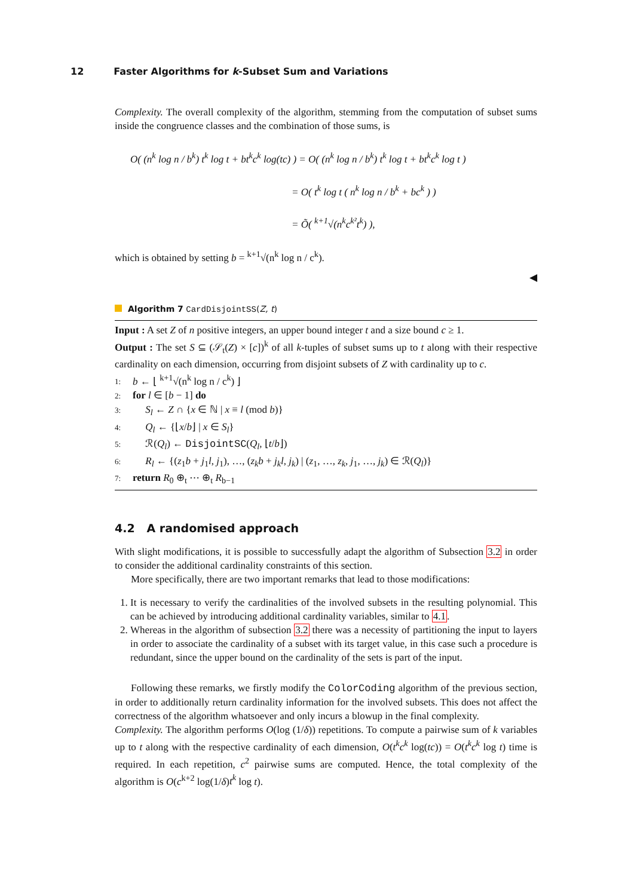12 Faster Algorithms for k-Subset Sum and Variations
Complexity. The overall complexity of the algorithm, stemming from the computation of subset sums inside the congruence classes and the combination of those sums, is
O( (n<sup>k</sup> log n / b<sup>k</sup>) t<sup>k</sup> log t + bt<sup>k</sup>c<sup>k</sup> log(tc) ) = O( (n<sup>k</sup> log n / b<sup>k</sup>) t<sup>k</sup> log t + bt<sup>k</sup>c<sup>k</sup> log t )
= O( t<sup>k</sup> log t ( n<sup>k</sup> log n / b<sup>k</sup> + bc<sup>k</sup> ) )
= Õ( <sup>k+1</sup>√(n<sup>k</sup>c<sup>k²</sup>t<sup>k</sup>) ),
which is obtained by setting b = <sup>k+1</sup>√(n<sup>k</sup> log n / c<sup>k</sup>).
◀
Algorithm 7 CardDisjointSS(Z, t)
Input : A set Z of n positive integers, an upper bound integer t and a size bound c ≥ 1.
Output : The set S ⊆ (𝒮<sub>t</sub>(Z) × [c])<sup>k</sup> of all k-tuples of subset sums up to t along with their respective cardinality on each dimension, occurring from disjoint subsets of Z with cardinality up to c.
1: b ← ⌊ <sup>k+1</sup>√(n<sup>k</sup> log n / c<sup>k</sup>) ⌋
2: for l ∈ [b − 1] do
3: S<sub>l</sub> ← Z ∩ {x ∈ ℕ | x ≡ l (mod b)}
4: Q<sub>l</sub> ← {⌊x/b⌋ | x ∈ S<sub>l</sub>}
5: ℛ(Q<sub>l</sub>) ← DisjointSC(Q<sub>l</sub>, ⌊t/b⌋)
6: R<sub>l</sub> ← {(z<sub>1</sub>b + j<sub>1</sub>l, j<sub>1</sub>), …, (z<sub>k</sub>b + j<sub>k</sub>l, j<sub>k</sub>) | (z<sub>1</sub>, …, z<sub>k</sub>, j<sub>1</sub>, …, j<sub>k</sub>) ∈ ℛ(Q<sub>l</sub>)}
7: return R<sub>0</sub> ⊕<sub>t</sub> ⋯ ⊕<sub>t</sub> R<sub>b−1</sub>
4.2 A randomised approach
With slight modifications, it is possible to successfully adapt the algorithm of Subsection 3.2 in order to consider the additional cardinality constraints of this section.
More specifically, there are two important remarks that lead to those modifications:
1. It is necessary to verify the cardinalities of the involved subsets in the resulting polynomial. This can be achieved by introducing additional cardinality variables, similar to 4.1.
2. Whereas in the algorithm of subsection 3.2 there was a necessity of partitioning the input to layers in order to associate the cardinality of a subset with its target value, in this case such a procedure is redundant, since the upper bound on the cardinality of the sets is part of the input.
Following these remarks, we firstly modify the ColorCoding algorithm of the previous section, in order to additionally return cardinality information for the involved subsets. This does not affect the correctness of the algorithm whatsoever and only incurs a blowup in the final complexity.
Complexity. The algorithm performs O(log (1/δ)) repetitions. To compute a pairwise sum of k variables up to t along with the respective cardinality of each dimension, O(t<sup>k</sup>c<sup>k</sup> log(tc)) = O(t<sup>k</sup>c<sup>k</sup> log t) time is required. In each repetition, c<sup>2</sup> pairwise sums are computed. Hence, the total complexity of the algorithm is O(c<sup>k+2</sup> log(1/δ)t<sup>k</sup> log t).